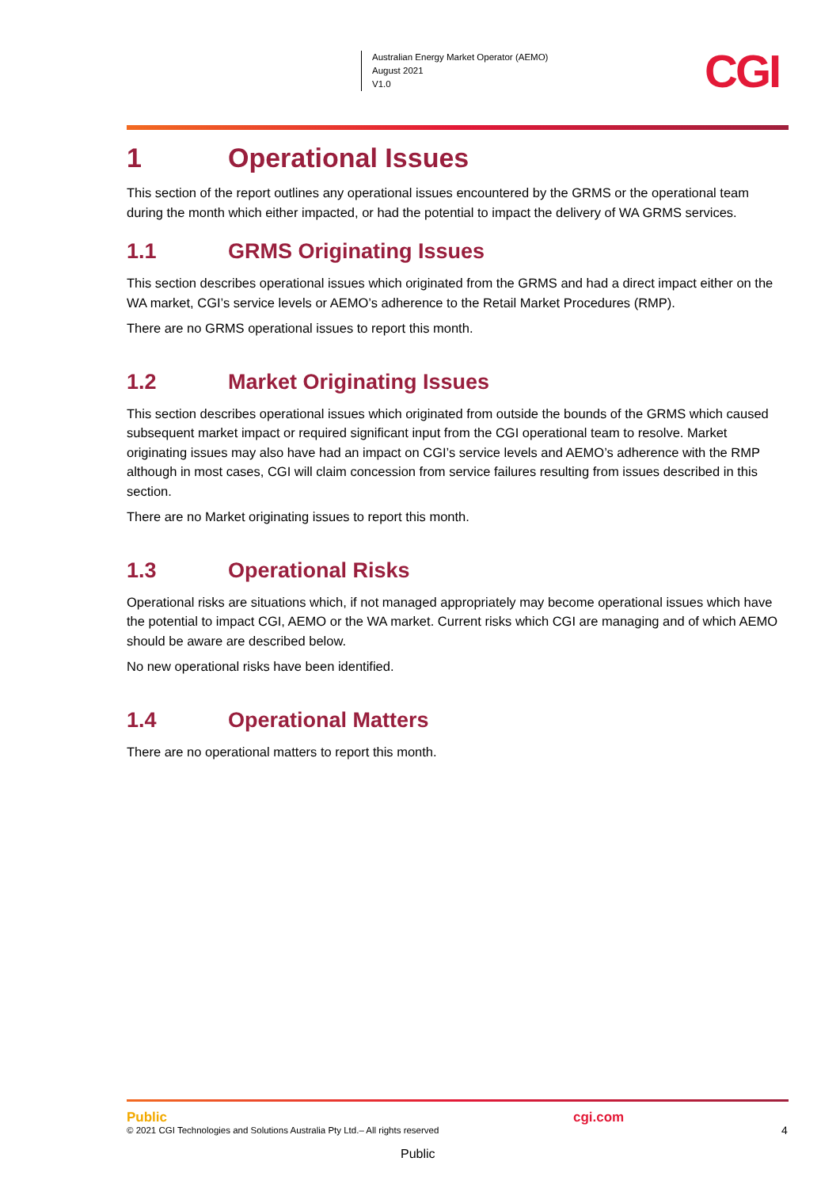Australian Energy Market Operator (AEMO)
August 2021
V1.0
CGI
1 Operational Issues
This section of the report outlines any operational issues encountered by the GRMS or the operational team during the month which either impacted, or had the potential to impact the delivery of WA GRMS services.
1.1 GRMS Originating Issues
This section describes operational issues which originated from the GRMS and had a direct impact either on the WA market, CGI’s service levels or AEMO’s adherence to the Retail Market Procedures (RMP).
There are no GRMS operational issues to report this month.
1.2 Market Originating Issues
This section describes operational issues which originated from outside the bounds of the GRMS which caused subsequent market impact or required significant input from the CGI operational team to resolve. Market originating issues may also have had an impact on CGI’s service levels and AEMO’s adherence with the RMP although in most cases, CGI will claim concession from service failures resulting from issues described in this section.
There are no Market originating issues to report this month.
1.3 Operational Risks
Operational risks are situations which, if not managed appropriately may become operational issues which have the potential to impact CGI, AEMO or the WA market. Current risks which CGI are managing and of which AEMO should be aware are described below.
No new operational risks have been identified.
1.4 Operational Matters
There are no operational matters to report this month.
Public
© 2021 CGI Technologies and Solutions Australia Pty Ltd.– All rights reserved
cgi.com
4
Public